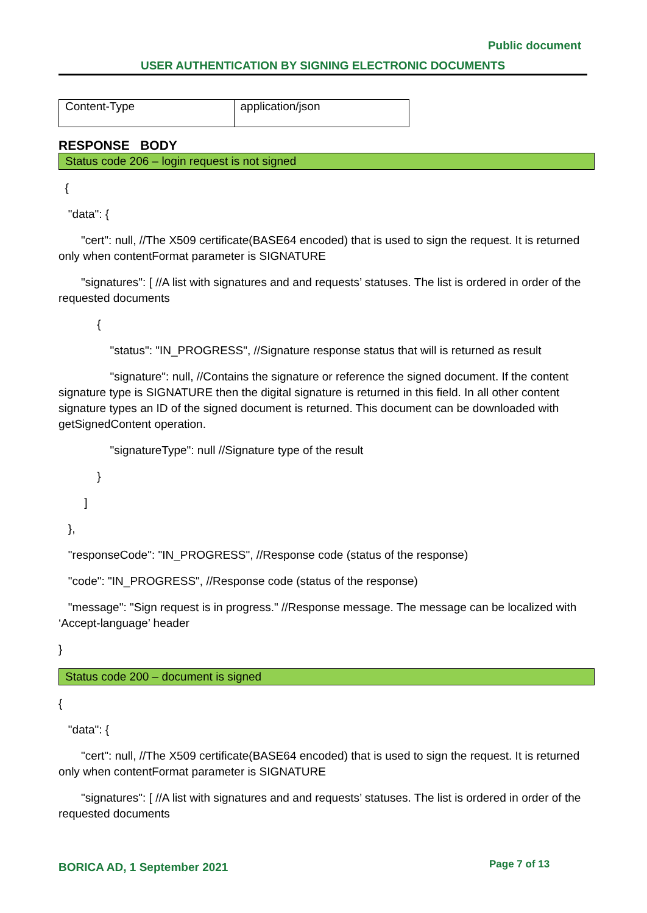Public document
USER AUTHENTICATION BY SIGNING ELECTRONIC DOCUMENTS
| Content-Type | application/json |
RESPONSE BODY
Status code 206 – login request is not signed
{
"data": {
"cert": null, //The X509 certificate(BASE64 encoded) that is used to sign the request. It is returned only when contentFormat parameter is SIGNATURE
"signatures": [ //A list with signatures and and requests’ statuses. The list is ordered in order of the requested documents
{
"status": "IN_PROGRESS", //Signature response status that will is returned as result
"signature": null, //Contains the signature or reference the signed document. If the content signature type is SIGNATURE then the digital signature is returned in this field. In all other content signature types an ID of the signed document is returned. This document can be downloaded with getSignedContent operation.
"signatureType": null //Signature type of the result
}
]
},
"responseCode": "IN_PROGRESS", //Response code (status of the response)
"code": "IN_PROGRESS", //Response code (status of the response)
"message": "Sign request is in progress." //Response message. The message can be localized with ‘Accept-language’ header
}
Status code 200 – document is signed
{
"data": {
"cert": null, //The X509 certificate(BASE64 encoded) that is used to sign the request. It is returned only when contentFormat parameter is SIGNATURE
"signatures": [ //A list with signatures and and requests’ statuses. The list is ordered in order of the requested documents
BORICA AD, 1 September 2021 Page 7 of 13